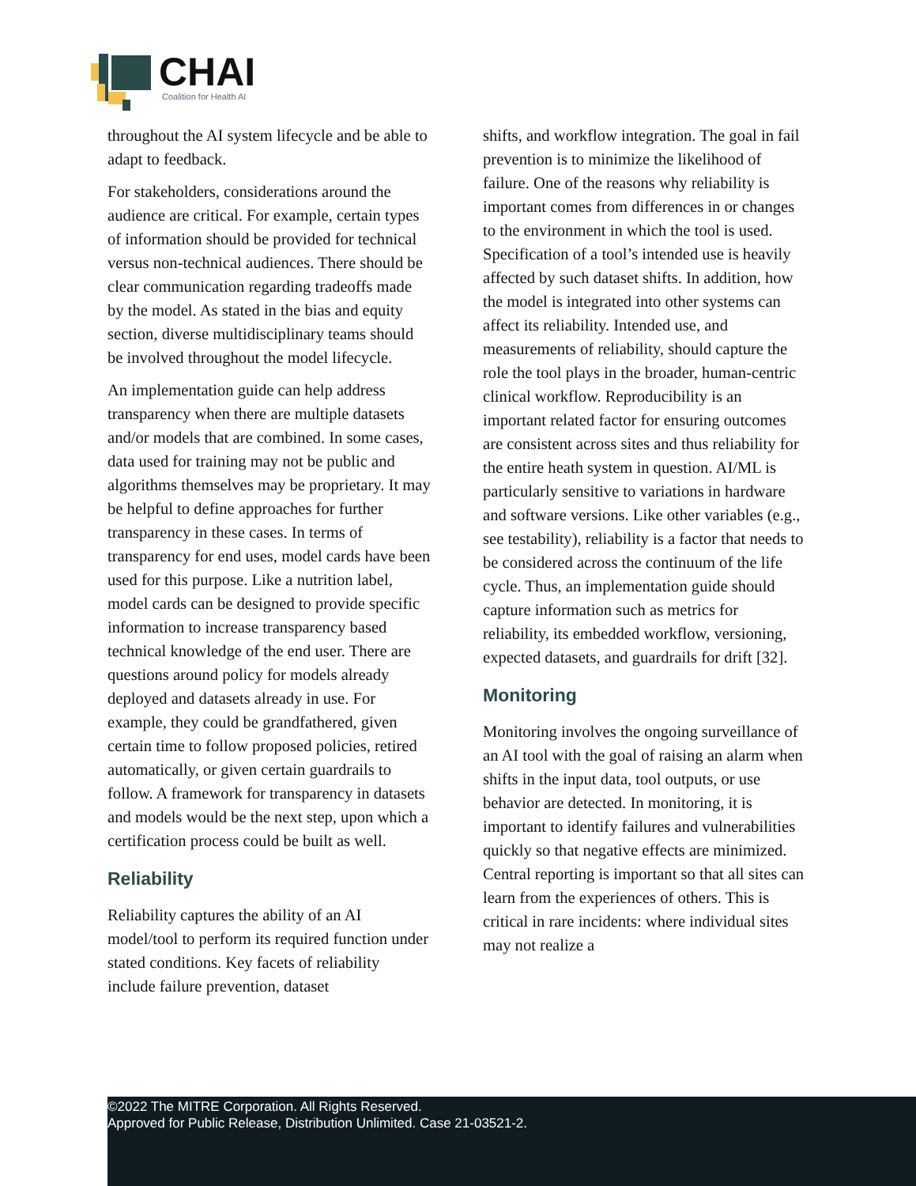CHAI
Coalition for Health AI
throughout the AI system lifecycle and be able to adapt to feedback.
For stakeholders, considerations around the audience are critical. For example, certain types of information should be provided for technical versus non-technical audiences. There should be clear communication regarding tradeoffs made by the model. As stated in the bias and equity section, diverse multidisciplinary teams should be involved throughout the model lifecycle.
An implementation guide can help address transparency when there are multiple datasets and/or models that are combined. In some cases, data used for training may not be public and algorithms themselves may be proprietary. It may be helpful to define approaches for further transparency in these cases. In terms of transparency for end uses, model cards have been used for this purpose. Like a nutrition label, model cards can be designed to provide specific information to increase transparency based technical knowledge of the end user. There are questions around policy for models already deployed and datasets already in use. For example, they could be grandfathered, given certain time to follow proposed policies, retired automatically, or given certain guardrails to follow. A framework for transparency in datasets and models would be the next step, upon which a certification process could be built as well.
Reliability
Reliability captures the ability of an AI model/tool to perform its required function under stated conditions. Key facets of reliability include failure prevention, dataset
shifts, and workflow integration. The goal in fail prevention is to minimize the likelihood of failure. One of the reasons why reliability is important comes from differences in or changes to the environment in which the tool is used. Specification of a tool’s intended use is heavily affected by such dataset shifts. In addition, how the model is integrated into other systems can affect its reliability. Intended use, and measurements of reliability, should capture the role the tool plays in the broader, human-centric clinical workflow. Reproducibility is an important related factor for ensuring outcomes are consistent across sites and thus reliability for the entire heath system in question. AI/ML is particularly sensitive to variations in hardware and software versions. Like other variables (e.g., see testability), reliability is a factor that needs to be considered across the continuum of the life cycle. Thus, an implementation guide should capture information such as metrics for reliability, its embedded workflow, versioning, expected datasets, and guardrails for drift [32].
Monitoring
Monitoring involves the ongoing surveillance of an AI tool with the goal of raising an alarm when shifts in the input data, tool outputs, or use behavior are detected. In monitoring, it is important to identify failures and vulnerabilities quickly so that negative effects are minimized. Central reporting is important so that all sites can learn from the experiences of others. This is critical in rare incidents: where individual sites may not realize a
©2022 The MITRE Corporation. All Rights Reserved.
Approved for Public Release, Distribution Unlimited. Case 21-03521-2.